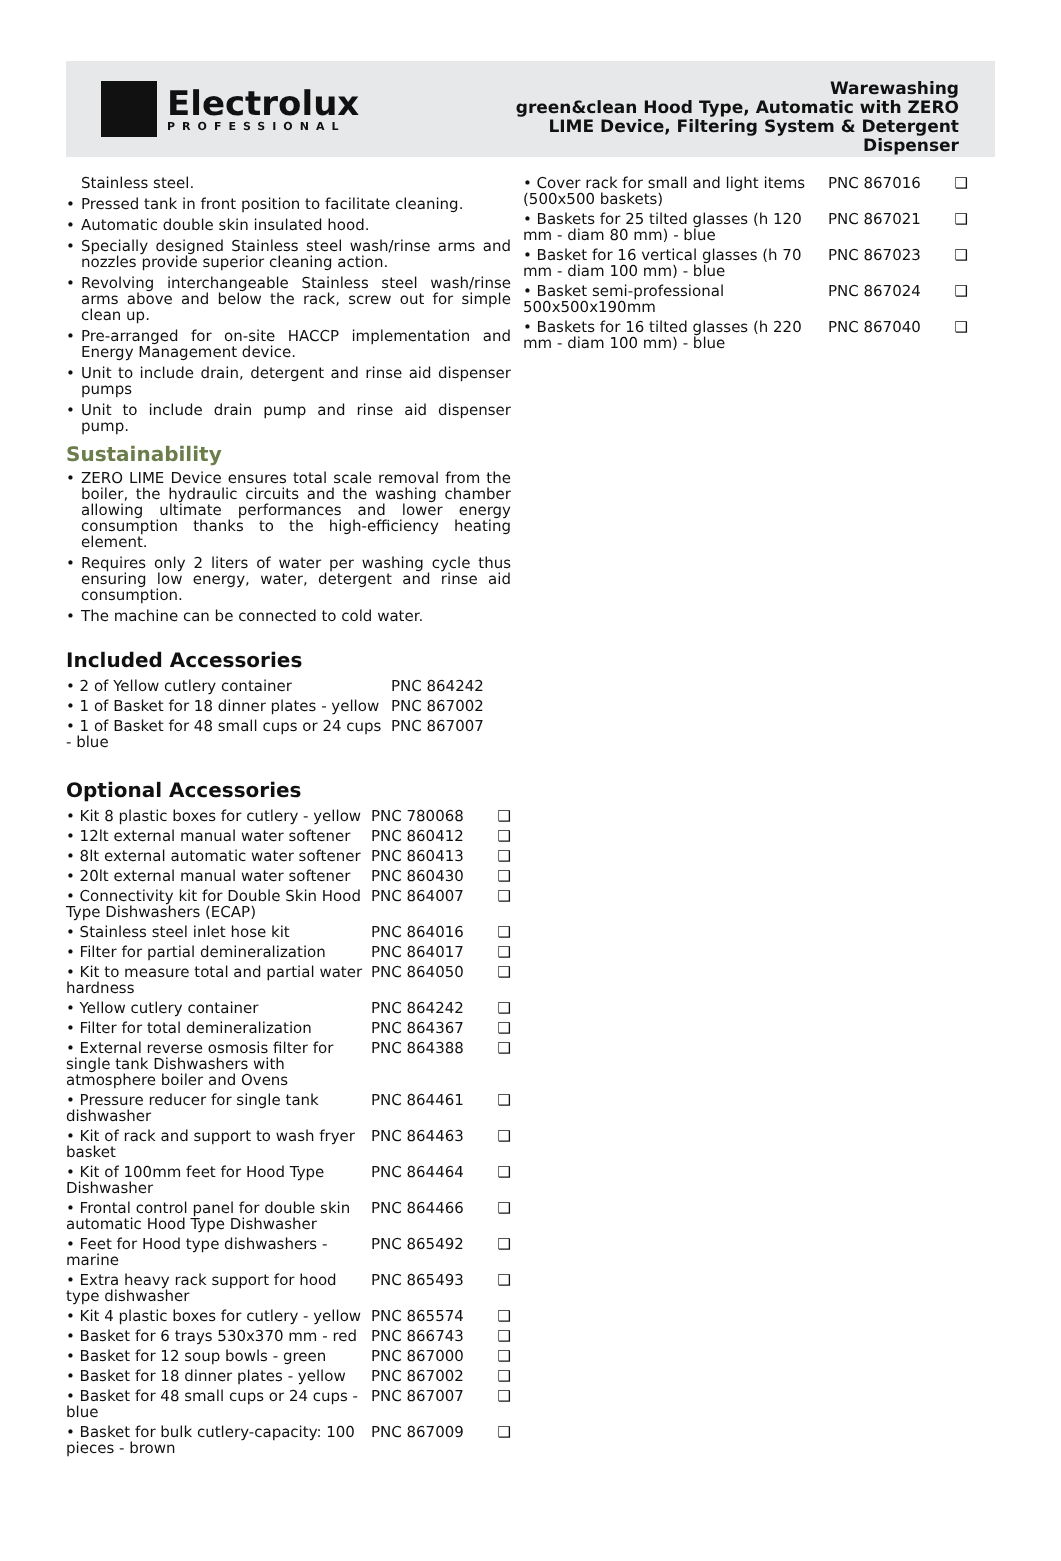Electrolux
PROFESSIONAL
Warewashing
green&clean Hood Type, Automatic with ZERO
LIME Device, Filtering System & Detergent
Dispenser
Stainless steel.
• Pressed tank in front position to facilitate cleaning.
• Automatic double skin insulated hood.
• Specially designed Stainless steel wash/rinse arms and nozzles provide superior cleaning action.
• Revolving interchangeable Stainless steel wash/rinse arms above and below the rack, screw out for simple clean up.
• Pre-arranged for on-site HACCP implementation and Energy Management device.
• Unit to include drain, detergent and rinse aid dispenser pumps
• Unit to include drain pump and rinse aid dispenser pump.
Sustainability
• ZERO LIME Device ensures total scale removal from the boiler, the hydraulic circuits and the washing chamber allowing ultimate performances and lower energy consumption thanks to the high-efficiency heating element.
• Requires only 2 liters of water per washing cycle thus ensuring low energy, water, detergent and rinse aid consumption.
• The machine can be connected to cold water.
Included Accessories
| • 2 of Yellow cutlery container | PNC 864242 |
| • 1 of Basket for 18 dinner plates - yellow | PNC 867002 |
| • 1 of Basket for 48 small cups or 24 cups - blue | PNC 867007 |
Optional Accessories
| • Kit 8 plastic boxes for cutlery - yellow | PNC 780068 | ❑ |
| • 12lt external manual water softener | PNC 860412 | ❑ |
| • 8lt external automatic water softener | PNC 860413 | ❑ |
| • 20lt external manual water softener | PNC 860430 | ❑ |
| • Connectivity kit for Double Skin Hood Type Dishwashers (ECAP) | PNC 864007 | ❑ |
| • Stainless steel inlet hose kit | PNC 864016 | ❑ |
| • Filter for partial demineralization | PNC 864017 | ❑ |
| • Kit to measure total and partial water hardness | PNC 864050 | ❑ |
| • Yellow cutlery container | PNC 864242 | ❑ |
| • Filter for total demineralization | PNC 864367 | ❑ |
| • External reverse osmosis filter for single tank Dishwashers with atmosphere boiler and Ovens | PNC 864388 | ❑ |
| • Pressure reducer for single tank dishwasher | PNC 864461 | ❑ |
| • Kit of rack and support to wash fryer basket | PNC 864463 | ❑ |
| • Kit of 100mm feet for Hood Type Dishwasher | PNC 864464 | ❑ |
| • Frontal control panel for double skin automatic Hood Type Dishwasher | PNC 864466 | ❑ |
| • Feet for Hood type dishwashers - marine | PNC 865492 | ❑ |
| • Extra heavy rack support for hood type dishwasher | PNC 865493 | ❑ |
| • Kit 4 plastic boxes for cutlery - yellow | PNC 865574 | ❑ |
| • Basket for 6 trays 530x370 mm - red | PNC 866743 | ❑ |
| • Basket for 12 soup bowls - green | PNC 867000 | ❑ |
| • Basket for 18 dinner plates - yellow | PNC 867002 | ❑ |
| • Basket for 48 small cups or 24 cups - blue | PNC 867007 | ❑ |
| • Basket for bulk cutlery-capacity: 100 pieces - brown | PNC 867009 | ❑ |
| • Cover rack for small and light items (500x500 baskets) | PNC 867016 | ❑ |
| • Baskets for 25 tilted glasses (h 120 mm - diam 80 mm) - blue | PNC 867021 | ❑ |
| • Basket for 16 vertical glasses (h 70 mm - diam 100 mm) - blue | PNC 867023 | ❑ |
| • Basket semi-professional 500x500x190mm | PNC 867024 | ❑ |
| • Baskets for 16 tilted glasses (h 220 mm - diam 100 mm) - blue | PNC 867040 | ❑ |